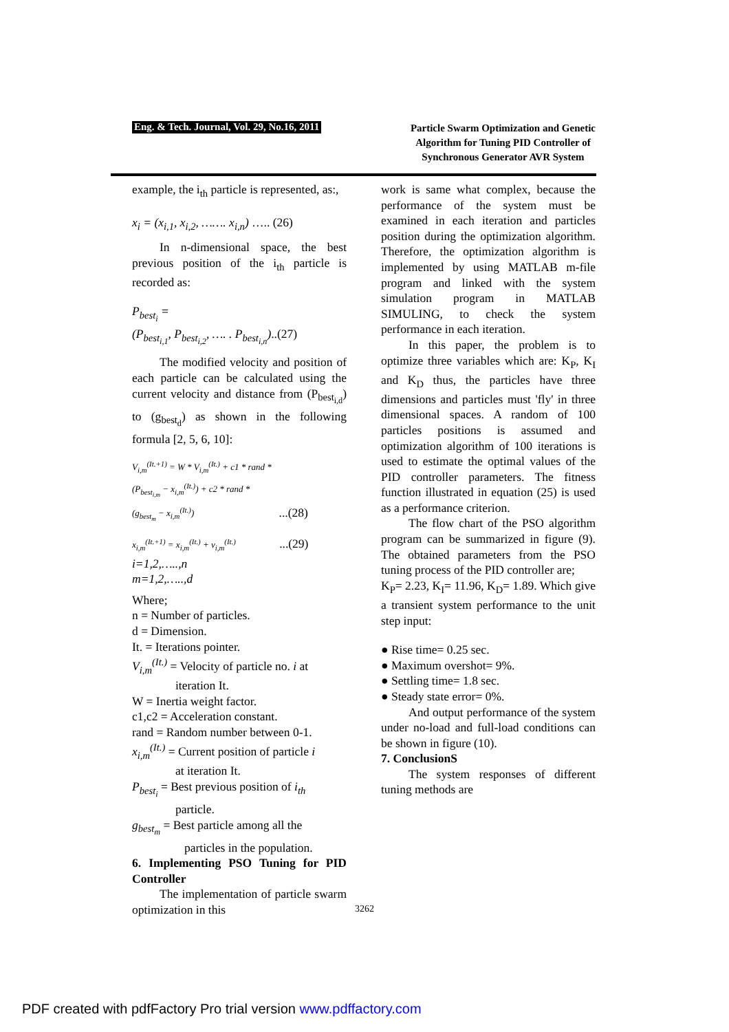Eng. & Tech. Journal, Vol. 29, No.16, 2011
Particle Swarm Optimization and Genetic
Algorithm for Tuning PID Controller of
Synchronous Generator AVR System
example, the i<sub>th</sub> particle is represented, as:,
x<sub>i</sub> = (x<sub>i,1</sub>, x<sub>i,2</sub>, ……. x<sub>i,n</sub>) ….. (26)
In n-dimensional space, the best previous position of the i<sub>th</sub> particle is recorded as:
P<sub>best<sub>i</sub></sub> =
(P<sub>best<sub>i,1</sub></sub>, P<sub>best<sub>i,2</sub></sub>, …. . P<sub>best<sub>i,n</sub></sub>)..(27)
The modified velocity and position of each particle can be calculated using the current velocity and distance from (P<sub>best<sub>i,d</sub></sub>) to (g<sub>best<sub>d</sub></sub>) as shown in the following formula [2, 5, 6, 10]:
V<sub>i,m</sub><sup>(It.+1)</sup> = W * V<sub>i,m</sub><sup>(It.)</sup> + c1 * rand *
(P<sub>best<sub>i,m</sub></sub> − x<sub>i,m</sub><sup>(It.)</sup>) + c2 * rand *
(g<sub>best<sub>m</sub></sub> − x<sub>i,m</sub><sup>(It.)</sup>) ...(28)
x<sub>i,m</sub><sup>(It.+1)</sup> = x<sub>i,m</sub><sup>(It.)</sup> + v<sub>i,m</sub><sup>(It.)</sup> ...(29)
i=1,2,…..,n
m=1,2,…..,d
Where;
n = Number of particles.
d = Dimension.
It. = Iterations pointer.
V<sub>i,m</sub><sup>(It.)</sup> = Velocity of particle no. i at
iteration It.
W = Inertia weight factor.
c1,c2 = Acceleration constant.
rand = Random number between 0-1.
x<sub>i,m</sub><sup>(It.)</sup> = Current position of particle i
at iteration It.
P<sub>best<sub>i</sub></sub> = Best previous position of i<sub>th</sub>
particle.
g<sub>best<sub>m</sub></sub> = Best particle among all the
particles in the population.
6. Implementing PSO Tuning for PID Controller
The implementation of particle swarm optimization in this
work is same what complex, because the performance of the system must be examined in each iteration and particles position during the optimization algorithm. Therefore, the optimization algorithm is implemented by using MATLAB m-file program and linked with the system simulation program in MATLAB SIMULING, to check the system performance in each iteration.
In this paper, the problem is to optimize three variables which are: K<sub>P</sub>, K<sub>I</sub> and K<sub>D</sub> thus, the particles have three dimensions and particles must 'fly' in three dimensional spaces. A random of 100 particles positions is assumed and optimization algorithm of 100 iterations is used to estimate the optimal values of the PID controller parameters. The fitness function illustrated in equation (25) is used as a performance criterion.
The flow chart of the PSO algorithm program can be summarized in figure (9). The obtained parameters from the PSO tuning process of the PID controller are;
K<sub>P</sub>= 2.23, K<sub>I</sub>= 11.96, K<sub>D</sub>= 1.89. Which give a transient system performance to the unit step input:
● Rise time= 0.25 sec.
● Maximum overshot= 9%.
● Settling time= 1.8 sec.
● Steady state error= 0%.
And output performance of the system under no-load and full-load conditions can be shown in figure (10).
7. ConclusionS
The system responses of different tuning methods are
3262
PDF created with pdfFactory Pro trial version www.pdffactory.com